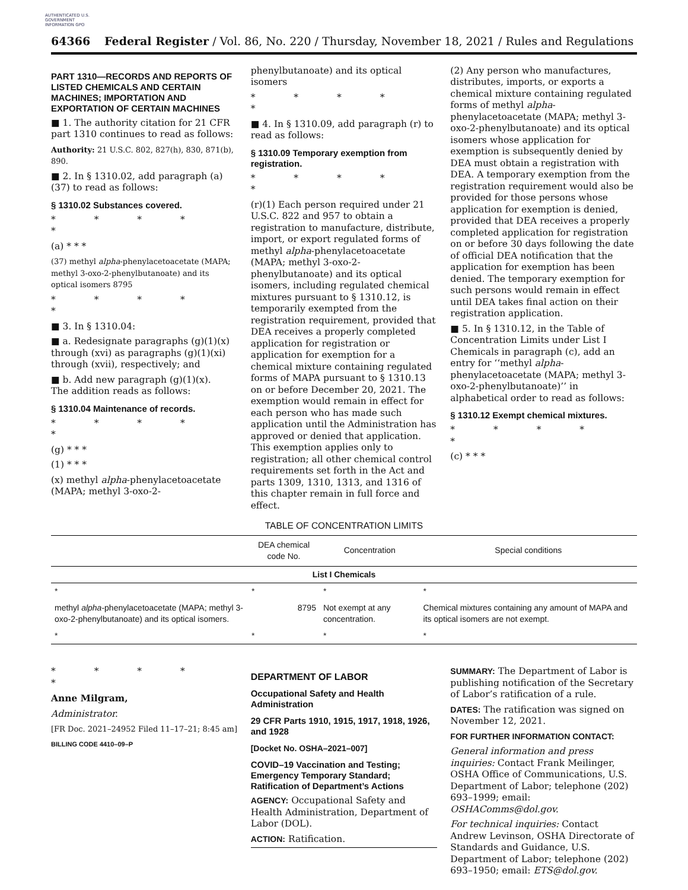AUTHENTICATED U.S. GOVERNMENT INFORMATION GPO
64366 Federal Register / Vol. 86, No. 220 / Thursday, November 18, 2021 / Rules and Regulations
PART 1310—RECORDS AND REPORTS OF LISTED CHEMICALS AND CERTAIN MACHINES; IMPORTATION AND EXPORTATION OF CERTAIN MACHINES
■ 1. The authority citation for 21 CFR part 1310 continues to read as follows:
Authority: 21 U.S.C. 802, 827(h), 830, 871(b), 890.
■ 2. In § 1310.02, add paragraph (a)(37) to read as follows:
§ 1310.02 Substances covered.
* * * * *
(a) * * *
(37) methyl alpha-phenylacetoacetate (MAPA; methyl 3-oxo-2-phenylbutanoate) and its optical isomers 8795
* * * * *
■ 3. In § 1310.04:
■ a. Redesignate paragraphs (g)(1)(x) through (xvi) as paragraphs (g)(1)(xi) through (xvii), respectively; and
■ b. Add new paragraph (g)(1)(x).
The addition reads as follows:
§ 1310.04 Maintenance of records.
* * * * *
(g) * * *
(1) * * *
(x) methyl alpha-phenylacetoacetate (MAPA; methyl 3-oxo-2-
phenylbutanoate) and its optical isomers
* * * * *
■ 4. In § 1310.09, add paragraph (r) to read as follows:
§ 1310.09 Temporary exemption from registration.
* * * * *
(r)(1) Each person required under 21 U.S.C. 822 and 957 to obtain a registration to manufacture, distribute, import, or export regulated forms of methyl alpha-phenylacetoacetate (MAPA; methyl 3-oxo-2-phenylbutanoate) and its optical isomers, including regulated chemical mixtures pursuant to § 1310.12, is temporarily exempted from the registration requirement, provided that DEA receives a properly completed application for registration or application for exemption for a chemical mixture containing regulated forms of MAPA pursuant to § 1310.13 on or before December 20, 2021. The exemption would remain in effect for each person who has made such application until the Administration has approved or denied that application. This exemption applies only to registration; all other chemical control requirements set forth in the Act and parts 1309, 1310, 1313, and 1316 of this chapter remain in full force and effect.
(2) Any person who manufactures, distributes, imports, or exports a chemical mixture containing regulated forms of methyl alpha-phenylacetoacetate (MAPA; methyl 3-oxo-2-phenylbutanoate) and its optical isomers whose application for exemption is subsequently denied by DEA must obtain a registration with DEA. A temporary exemption from the registration requirement would also be provided for those persons whose application for exemption is denied, provided that DEA receives a properly completed application for registration on or before 30 days following the date of official DEA notification that the application for exemption has been denied. The temporary exemption for such persons would remain in effect until DEA takes final action on their registration application.
■ 5. In § 1310.12, in the Table of Concentration Limits under List I Chemicals in paragraph (c), add an entry for ‘‘methyl alpha-phenylacetoacetate (MAPA; methyl 3-oxo-2-phenylbutanoate)’’ in alphabetical order to read as follows:
§ 1310.12 Exempt chemical mixtures.
* * * * *
(c) * * *
TABLE OF CONCENTRATION LIMITS
| | DEA chemical code No. | Concentration | Special conditions |
| --- | --- | --- | --- |
| List I Chemicals | | | |
| * | * | * | * |
| methyl alpha -phenylacetoacetate (MAPA; methyl 3-oxo-2-phenylbutanoate) and its optical isomers. | 8795 | Not exempt at any concentration. | Chemical mixtures containing any amount of MAPA and its optical isomers are not exempt. |
| * | * | * | * |
* * * * *
Anne Milgram,
Administrator.
[FR Doc. 2021–24952 Filed 11–17–21; 8:45 am]
BILLING CODE 4410–09–P
DEPARTMENT OF LABOR
Occupational Safety and Health Administration
29 CFR Parts 1910, 1915, 1917, 1918, 1926, and 1928
[Docket No. OSHA–2021–007]
COVID–19 Vaccination and Testing; Emergency Temporary Standard; Ratification of Department’s Actions
AGENCY: Occupational Safety and Health Administration, Department of Labor (DOL).
ACTION: Ratification.
SUMMARY: The Department of Labor is publishing notification of the Secretary of Labor’s ratification of a rule.
DATES: The ratification was signed on November 12, 2021.
FOR FURTHER INFORMATION CONTACT:
General information and press inquiries: Contact Frank Meilinger, OSHA Office of Communications, U.S. Department of Labor; telephone (202) 693–1999; email: OSHAComms@dol.gov.
For technical inquiries: Contact Andrew Levinson, OSHA Directorate of Standards and Guidance, U.S. Department of Labor; telephone (202) 693–1950; email: ETS@dol.gov.